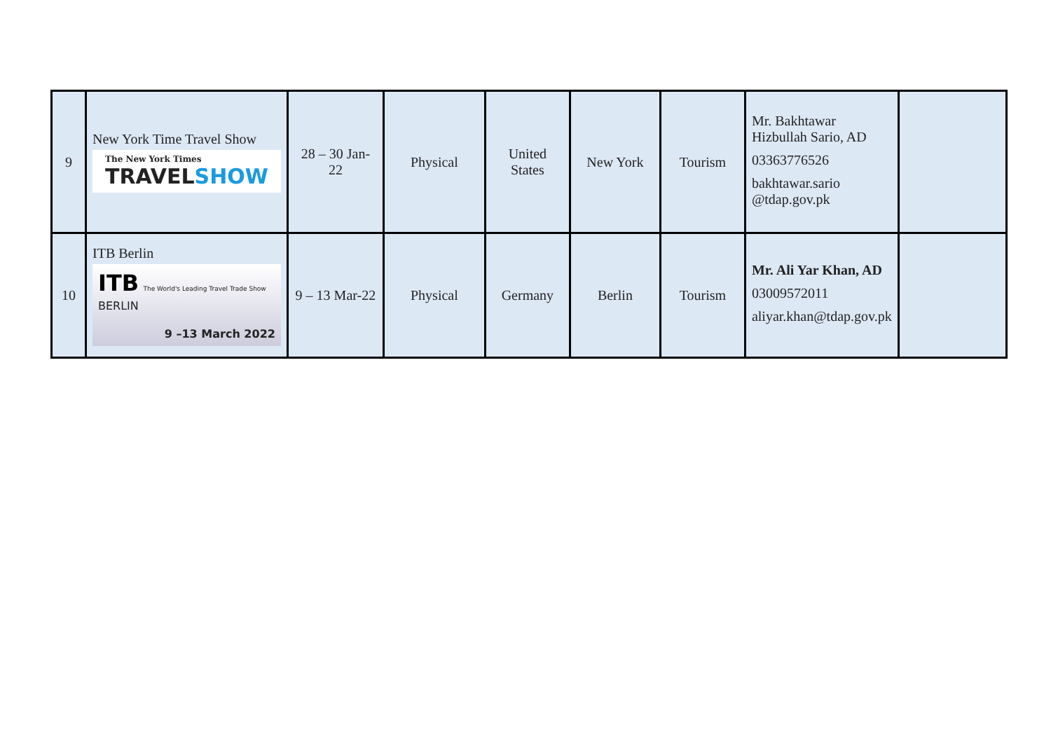| 9 | New York Time Travel Show The New York Times TRAVEL SHOW | 28 – 30 Jan-22 | Physical | United States | New York | Tourism | Mr. Bakhtawar Hizbullah Sario, AD 03363776526 bakhtawar.sario @tdap.gov.pk | |
| 10 | ITB Berlin ITB The World's Leading Travel Trade Show BERLIN 9 –13 March 2022 | 9 – 13 Mar-22 | Physical | Germany | Berlin | Tourism | Mr. Ali Yar Khan, AD 03009572011 aliyar.khan@tdap.gov.pk | |